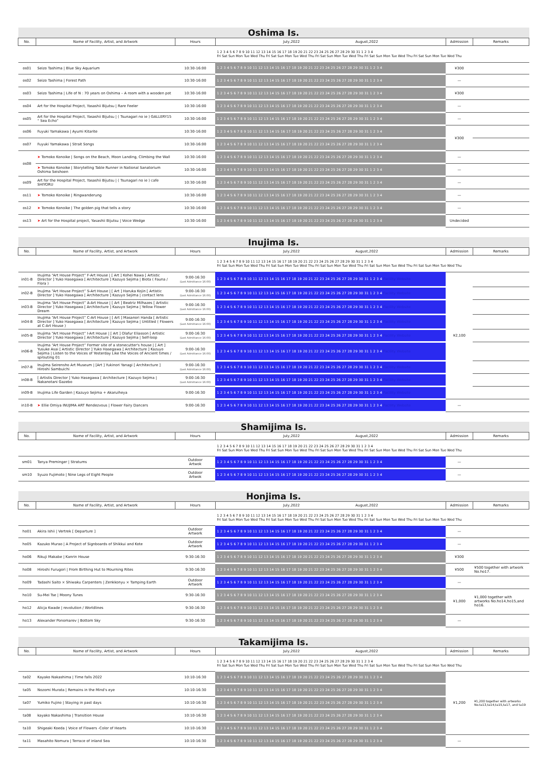| Oshima Is. | | | | | |
| No. | Name of Facility, Artist, and Artwork | Hours | July,2022 August,2022 | Admission | Remarks |
| | | | 1 2 3 4 5 6 7 8 9 10 11 12 13 14 15 16 17 18 19 20 21 22 23 24 25 26 27 28 29 30 31 1 2 3 4 Fri Sat Sun Mon Tue Wed Thu Fri Sat Sun Mon Tue Wed Thu Fri Sat Sun Mon Tue Wed Thu Fri Sat Sun Mon Tue Wed Thu Fri Sat Sun Mon Tue Wed Thu | | |
| os01 | Seizo Tashima / Blue Sky Aquarium | 10:30-16:00 | 1 2 3 4 5 6 7 8 9 10 11 12 13 14 15 16 17 18 19 20 21 22 23 24 25 26 27 28 29 30 31 1 2 3 4 | ¥300 | |
| os02 | Seizo Tashima / Forest Path | 10:30-16:00 | 1 2 3 4 5 6 7 8 9 10 11 12 13 14 15 16 17 18 19 20 21 22 23 24 25 26 27 28 29 30 31 1 2 3 4 | — | |
| os03 | Seizo Tashima / Life of N : 70 years on Oshima – A room with a wooden pot | 10:30-16:00 | 1 2 3 4 5 6 7 8 9 10 11 12 13 14 15 16 17 18 19 20 21 22 23 24 25 26 27 28 29 30 31 1 2 3 4 | ¥300 | |
| os04 | Art for the Hospital Project, Yasashii Bijutsu / Rare Feeler | 10:30-16:00 | 1 2 3 4 5 6 7 8 9 10 11 12 13 14 15 16 17 18 19 20 21 22 23 24 25 26 27 28 29 30 31 1 2 3 4 | — | |
| os05 | Art for the Hospital Project, Yasashii Bijutsu / ( Tsunagari no ie ) GALLERY15 “ Sea Echo” | 10:30-16:00 | 1 2 3 4 5 6 7 8 9 10 11 12 13 14 15 16 17 18 19 20 21 22 23 24 25 26 27 28 29 30 31 1 2 3 4 | — | |
| os06 | Fuyuki Yamakawa / Ayumi Kitarite | 10:30-16:00 | 1 2 3 4 5 6 7 8 9 10 11 12 13 14 15 16 17 18 19 20 21 22 23 24 25 26 27 28 29 30 31 1 2 3 4 | ¥300 | |
| os07 | Fuyuki Yamakawa / Strait Songs | 10:30-16:00 | 1 2 3 4 5 6 7 8 9 10 11 12 13 14 15 16 17 18 19 20 21 22 23 24 25 26 27 28 29 30 31 1 2 3 4 | | |
| os08 | ➤ Tomoko Konoike / Songs on the Beach, Moon Landing, Climbing the Wall | 10:30-16:00 | 1 2 3 4 5 6 7 8 9 10 11 12 13 14 15 16 17 18 19 20 21 22 23 24 25 26 27 28 29 30 31 1 2 3 4 | — | |
| | ➤ Tomoko Konoike / Storytelling Table Runner in National Sanatorium Oshima Seishoen | 10:30-16:00 | 1 2 3 4 5 6 7 8 9 10 11 12 13 14 15 16 17 18 19 20 21 22 23 24 25 26 27 28 29 30 31 1 2 3 4 | — | |
| os09 | Art for the Hospital Project, Yasashii Bijutsu / ( Tsunagari no ie ) cafe SHIYORU | 10:30-16:00 | 1 2 3 4 5 6 7 8 9 10 11 12 13 14 15 16 17 18 19 20 21 22 23 24 25 26 27 28 29 30 31 1 2 3 4 | — | |
| os11 | ➤ Tomoko Konoike / Ringwanderung | 10:30-16:00 | 1 2 3 4 5 6 7 8 9 10 11 12 13 14 15 16 17 18 19 20 21 22 23 24 25 26 27 28 29 30 31 1 2 3 4 | — | |
| os12 | ➤ Tomoko Konoike / The golden pig that tells a story | 10:30-16:00 | 1 2 3 4 5 6 7 8 9 10 11 12 13 14 15 16 17 18 19 20 21 22 23 24 25 26 27 28 29 30 31 1 2 3 4 | — | |
| os13 | ➤ Art for the Hospital project, Yasashii Bijutsu / Voice Wedge | 10:30-16:00 | 1 2 3 4 5 6 7 8 9 10 11 12 13 14 15 16 17 18 19 20 21 22 23 24 25 26 27 28 29 30 31 1 2 3 4 | Undecided | |
| Inujima Is. | | | | | |
| No. | Name of Facility, Artist, and Artwork | Hours | July,2022 August,2022 | Admission | Remarks |
| | | | 1 2 3 4 5 6 7 8 9 10 11 12 13 14 15 16 17 18 19 20 21 22 23 24 25 26 27 28 29 30 31 1 2 3 4 Fri Sat Sun Mon Tue Wed Thu Fri Sat Sun Mon Tue Wed Thu Fri Sat Sun Mon Tue Wed Thu Fri Sat Sun Mon Tue Wed Thu Fri Sat Sun Mon Tue Wed Thu | | |
| in01-B | Inujima “Art House Project” F-Art House / [ Art ] Kohei Nawa [ Artistic Director ] Yuko Hasegawa [ Architecture ] Kazuyo Sejima / Biota ( Fauna / Flora ) | 9:00-16:30 (Last Admittance 16:00) | 1 2 3 4 5 6 7 8 9 10 11 12 13 14 15 16 17 18 19 20 21 22 23 24 25 26 27 28 29 30 31 1 2 3 4 Facility Website | ¥2,100 | |
| in02-B | Inujima “Art House Project” S-Art House / [ Art ] Haruka Kojin [ Artistic Director ] Yuko Hasegawa [ Architecture ] Kazuyo Sejima / contact lens | 9:00-16:30 (Last Admittance 16:00) | 1 2 3 4 5 6 7 8 9 10 11 12 13 14 15 16 17 18 19 20 21 22 23 24 25 26 27 28 29 30 31 1 2 3 4 Facility Website | | |
| in03-B | Inujima “Art House Project” A-Art House / [ Art ] Beatriz Milhazes [ Artistic Director ] Yuko Hasegawa [ Architecture ] Kazuyo Sejima / Yellow Flower Dream | 9:00-16:30 (Last Admittance 16:00) | 1 2 3 4 5 6 7 8 9 10 11 12 13 14 15 16 17 18 19 20 21 22 23 24 25 26 27 28 29 30 31 1 2 3 4 Facility Website | | |
| in04-B | Inujima “Art House Project” C-Art House / [ Art ] Masanori Handa [ Artistic Director ] Yuko Hasegawa [ Architecture ] Kazuyo Sejima / Untitled ( Flowers at C-Art House ) | 9:00-16:30 (Last Admittance 16:00) | 1 2 3 4 5 6 7 8 9 10 11 12 13 14 15 16 17 18 19 20 21 22 23 24 25 26 27 28 29 30 31 1 2 3 4 Facility Website | | |
| in05-B | Inujima “Art House Project” I-Art House / [ Art ] Olafur Eliasson [ Artistic Director ] Yuko Hasegawa [ Architecture ] Kazuyo Sejima / Self-loop | 9:00-16:30 (Last Admittance 16:00) | 1 2 3 4 5 6 7 8 9 10 11 12 13 14 15 16 17 18 19 20 21 22 23 24 25 26 27 28 29 30 31 1 2 3 4 Facility Website | | |
| in06-B | Inujima “Art House Project” Former site of a stonecutter's house / [ Art ] Yusuke Asai [ Artistic Director ] Yuko Hasegawa [ Architecture ] Kazuyo Sejima / Listen to the Voices of Yesterday Like the Voices of Ancient times / sprouting 01 | 9:00-16:30 (Last Admittance 16:00) | 1 2 3 4 5 6 7 8 9 10 11 12 13 14 15 16 17 18 19 20 21 22 23 24 25 26 27 28 29 30 31 1 2 3 4 Facility Website | | |
| in07-B | Inujima Seirensho Art Museum / [Art ] Yukinori Yanagi [ Architecture ] Hiroshi Sambuichi | 9:00-16:30 (Last Admittance 16:00) | 1 2 3 4 5 6 7 8 9 10 11 12 13 14 15 16 17 18 19 20 21 22 23 24 25 26 27 28 29 30 31 1 2 3 4 Facility Website | | |
| in08-B | [ Artistis Director ] Yuko Hasegawa [ Architecture ] Kazuyo Sejima / Nakanotani Gazebo | 9:00-16:30 (Last Admittance 16:00) | 1 2 3 4 5 6 7 8 9 10 11 12 13 14 15 16 17 18 19 20 21 22 23 24 25 26 27 28 29 30 31 1 2 3 4 Facility Website | | |
| in09-B | Inujima Life Garden / Kazuyo Sejima + Akaruiheya | 9:00-16:30 | 1 2 3 4 5 6 7 8 9 10 11 12 13 14 15 16 17 18 19 20 21 22 23 24 25 26 27 28 29 30 31 1 2 3 4 Facility Website | | |
| in10-B | ➤ Ellie Omiya INUJIMA ART Rendezvous / Flower Fairy Dancers | 9:00-16:30 | 1 2 3 4 5 6 7 8 9 10 11 12 13 14 15 16 17 18 19 20 21 22 23 24 25 26 27 28 29 30 31 1 2 3 4 Facility Website | — | |
| Shamijima Is. | | | | | |
| No. | Name of Facility, Artist, and Artwork | Hours | July,2022 August,2022 | Admission | Remarks |
| | | | 1 2 3 4 5 6 7 8 9 10 11 12 13 14 15 16 17 18 19 20 21 22 23 24 25 26 27 28 29 30 31 1 2 3 4 Fri Sat Sun Mon Tue Wed Thu Fri Sat Sun Mon Tue Wed Thu Fri Sat Sun Mon Tue Wed Thu Fri Sat Sun Mon Tue Wed Thu Fri Sat Sun Mon Tue Wed Thu | | |
| sm01 | Tanya Preminger / Stratums | Outdoor Artwok | 1 2 3 4 5 6 7 8 9 10 11 12 13 14 15 16 17 18 19 20 21 22 23 24 25 26 27 28 29 30 31 1 2 3 4 | — | |
| sm10 | Syuzo Fujimoto / Nine Legs of Eight People | Outdoor Artwok | 1 2 3 4 5 6 7 8 9 10 11 12 13 14 15 16 17 18 19 20 21 22 23 24 25 26 27 28 29 30 31 1 2 3 4 | — | |
| Honjima Is. | | | | | |
| No. | Name of Facility, Artist, and Artwork | Hours | July,2022 August,2022 | Admission | Remarks |
| | | | 1 2 3 4 5 6 7 8 9 10 11 12 13 14 15 16 17 18 19 20 21 22 23 24 25 26 27 28 29 30 31 1 2 3 4 Fri Sat Sun Mon Tue Wed Thu Fri Sat Sun Mon Tue Wed Thu Fri Sat Sun Mon Tue Wed Thu Fri Sat Sun Mon Tue Wed Thu Fri Sat Sun Mon Tue Wed Thu | | |
| ho01 | Akira Ishii / Vertrek [ Departure ] | Outdoor Artwork | 1 2 3 4 5 6 7 8 9 10 11 12 13 14 15 16 17 18 19 20 21 22 23 24 25 26 27 28 29 30 31 1 2 3 4 | — | |
| ho05 | Kazuko Murao / A Project of Signboards of Shikkui and Kote | Outdoor Artwork | 1 2 3 4 5 6 7 8 9 10 11 12 13 14 15 16 17 18 19 20 21 22 23 24 25 26 27 28 29 30 31 1 2 3 4 | — | |
| ho06 | Rikuji Makabe / Kanrin House | 9:30-16:30 | 1 2 3 4 5 6 7 8 9 10 11 12 13 14 15 16 17 18 19 20 21 22 23 24 25 26 27 28 29 30 31 1 2 3 4 | ¥300 | |
| ho08 | Hiroshi Furugori / From Birthing Hut to Mourning Rites | 9:30-16:30 | 1 2 3 4 5 6 7 8 9 10 11 12 13 14 15 16 17 18 19 20 21 22 23 24 25 26 27 28 29 30 31 1 2 3 4 | ¥500 | ¥500 together with artwork No.ho17. |
| ho09 | Tadashi Saito × Shiwaku Carpenters / Zenkkonyu × Tamping Earth | Outdoor Artwork | 1 2 3 4 5 6 7 8 9 10 11 12 13 14 15 16 17 18 19 20 21 22 23 24 25 26 27 28 29 30 31 1 2 3 4 | — | |
| ho10 | Su-Mei Tse / Moony Tunes | 9:30-16:30 | 1 2 3 4 5 6 7 8 9 10 11 12 13 14 15 16 17 18 19 20 21 22 23 24 25 26 27 28 29 30 31 1 2 3 4 | ¥1,000 | ¥1,000 together with artworks No.ho14,ho15,and ho16. |
| ho12 | Alicja Kwade / revolution / Worldlines | 9:30-16:30 | 1 2 3 4 5 6 7 8 9 10 11 12 13 14 15 16 17 18 19 20 21 22 23 24 25 26 27 28 29 30 31 1 2 3 4 | | |
| ho13 | Alexander Ponomarev / Bottom Sky | 9:30-16:30 | 1 2 3 4 5 6 7 8 9 10 11 12 13 14 15 16 17 18 19 20 21 22 23 24 25 26 27 28 29 30 31 1 2 3 4 | — | |
| Takamijima Is. | | | | | |
| No. | Name of Facility, Artist, and Artwork | Hours | July,2022 August,2022 | Admission | Remarks |
| | | | 1 2 3 4 5 6 7 8 9 10 11 12 13 14 15 16 17 18 19 20 21 22 23 24 25 26 27 28 29 30 31 1 2 3 4 Fri Sat Sun Mon Tue Wed Thu Fri Sat Sun Mon Tue Wed Thu Fri Sat Sun Mon Tue Wed Thu Fri Sat Sun Mon Tue Wed Thu Fri Sat Sun Mon Tue Wed Thu | | |
| ta02 | Kayako Nakashima / Time falls 2022 | 10:10-16:30 | 1 2 3 4 5 6 7 8 9 10 11 12 13 14 15 16 17 18 19 20 21 22 23 24 25 26 27 28 29 30 31 1 2 3 4 | ¥1,200 | ¥1,200 together with artworks No.ta13,ta14,ta15,ta17, and ta19 |
| ta05 | Nozomi Murata / Remains in the Mind's eye | 10:10-16:30 | 1 2 3 4 5 6 7 8 9 10 11 12 13 14 15 16 17 18 19 20 21 22 23 24 25 26 27 28 29 30 31 1 2 3 4 | | |
| ta07 | Yumiko Fujino / Staying in past days | 10:10-16:30 | 1 2 3 4 5 6 7 8 9 10 11 12 13 14 15 16 17 18 19 20 21 22 23 24 25 26 27 28 29 30 31 1 2 3 4 | | |
| ta08 | kayako Nakashima / Transition House | 10:10-16:30 | 1 2 3 4 5 6 7 8 9 10 11 12 13 14 15 16 17 18 19 20 21 22 23 24 25 26 27 28 29 30 31 1 2 3 4 | | |
| ta10 | Shigeaki Koeda / Voice of Flowers -Color of Hearts | 10:10-16:30 | 1 2 3 4 5 6 7 8 9 10 11 12 13 14 15 16 17 18 19 20 21 22 23 24 25 26 27 28 29 30 31 1 2 3 4 | | |
| ta11 | Masahito Nomura / Terrace of inland Sea | 10:10-16:30 | 1 2 3 4 5 6 7 8 9 10 11 12 13 14 15 16 17 18 19 20 21 22 23 24 25 26 27 28 29 30 31 1 2 3 4 | — | |